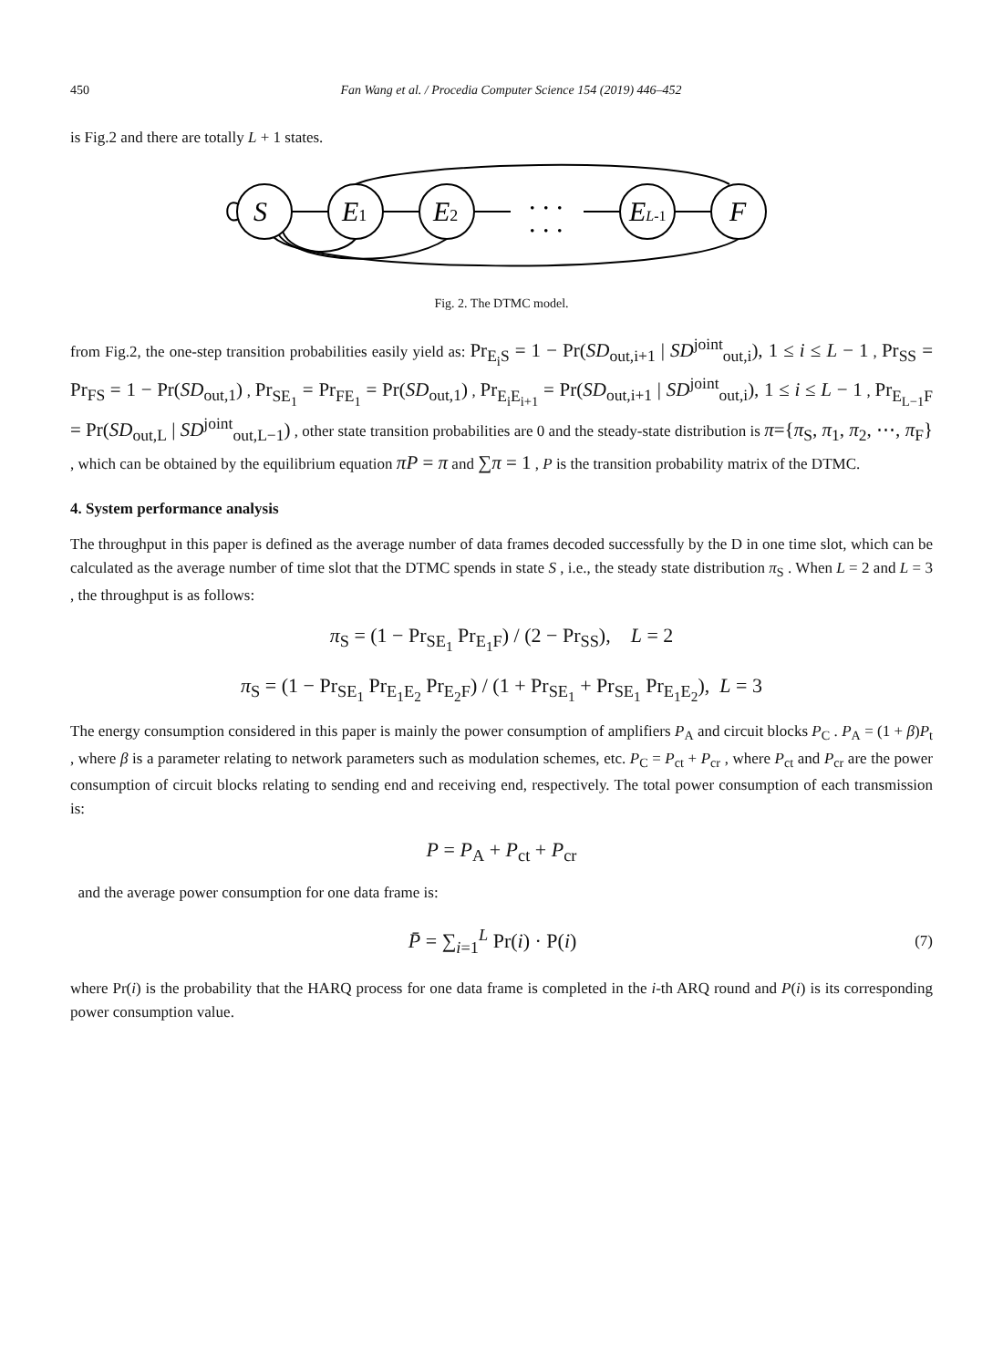450 Fan Wang et al. / Procedia Computer Science 154 (2019) 446–452
is Fig.2 and there are totally L + 1 states.
S
E1
E2
. . .
. . .
EL-1
F
Fig. 2. The DTMC model.
from Fig.2, the one-step transition probabilities easily yield as: Pr<sub>E<sub>i</sub>S</sub> = 1 − Pr(SD<sub>out,i+1</sub> | SD<sup>joint</sup><sub>out,i</sub>), 1 ≤ i ≤ L − 1 , Pr<sub>SS</sub> = Pr<sub>FS</sub> = 1 − Pr(SD<sub>out,1</sub>) , Pr<sub>SE<sub>1</sub></sub> = Pr<sub>FE<sub>1</sub></sub> = Pr(SD<sub>out,1</sub>) , Pr<sub>E<sub>i</sub>E<sub>i+1</sub></sub> = Pr(SD<sub>out,i+1</sub> | SD<sup>joint</sup><sub>out,i</sub>), 1 ≤ i ≤ L − 1 , Pr<sub>E<sub>L−1</sub>F</sub> = Pr(SD<sub>out,L</sub> | SD<sup>joint</sup><sub>out,L−1</sub>) , other state transition probabilities are 0 and the steady-state distribution is π={π<sub>S</sub>, π<sub>1</sub>, π<sub>2</sub>, ⋯, π<sub>F</sub>} , which can be obtained by the equilibrium equation πP = π and ∑π = 1 , P is the transition probability matrix of the DTMC.
4. System performance analysis
The throughput in this paper is defined as the average number of data frames decoded successfully by the D in one time slot, which can be calculated as the average number of time slot that the DTMC spends in state S , i.e., the steady state distribution π<sub>S</sub> . When L = 2 and L = 3 , the throughput is as follows:
π<sub>S</sub> = (1 − Pr<sub>SE<sub>1</sub></sub> Pr<sub>E<sub>1</sub>F</sub>) / (2 − Pr<sub>SS</sub>), L = 2
π<sub>S</sub> = (1 − Pr<sub>SE<sub>1</sub></sub> Pr<sub>E<sub>1</sub>E<sub>2</sub></sub> Pr<sub>E<sub>2</sub>F</sub>) / (1 + Pr<sub>SE<sub>1</sub></sub> + Pr<sub>SE<sub>1</sub></sub> Pr<sub>E<sub>1</sub>E<sub>2</sub></sub>), L = 3
The energy consumption considered in this paper is mainly the power consumption of amplifiers P<sub>A</sub> and circuit blocks P<sub>C</sub> . P<sub>A</sub> = (1 + β)P<sub>t</sub> , where β is a parameter relating to network parameters such as modulation schemes, etc. P<sub>C</sub> = P<sub>ct</sub> + P<sub>cr</sub> , where P<sub>ct</sub> and P<sub>cr</sub> are the power consumption of circuit blocks relating to sending end and receiving end, respectively. The total power consumption of each transmission is:
P = P<sub>A</sub> + P<sub>ct</sub> + P<sub>cr</sub>
and the average power consumption for one data frame is:
P̄ = ∑<sub>i=1</sub><sup>L</sup> Pr(i) · P(i) (7)
where Pr(i) is the probability that the HARQ process for one data frame is completed in the i-th ARQ round and P(i) is its corresponding power consumption value.